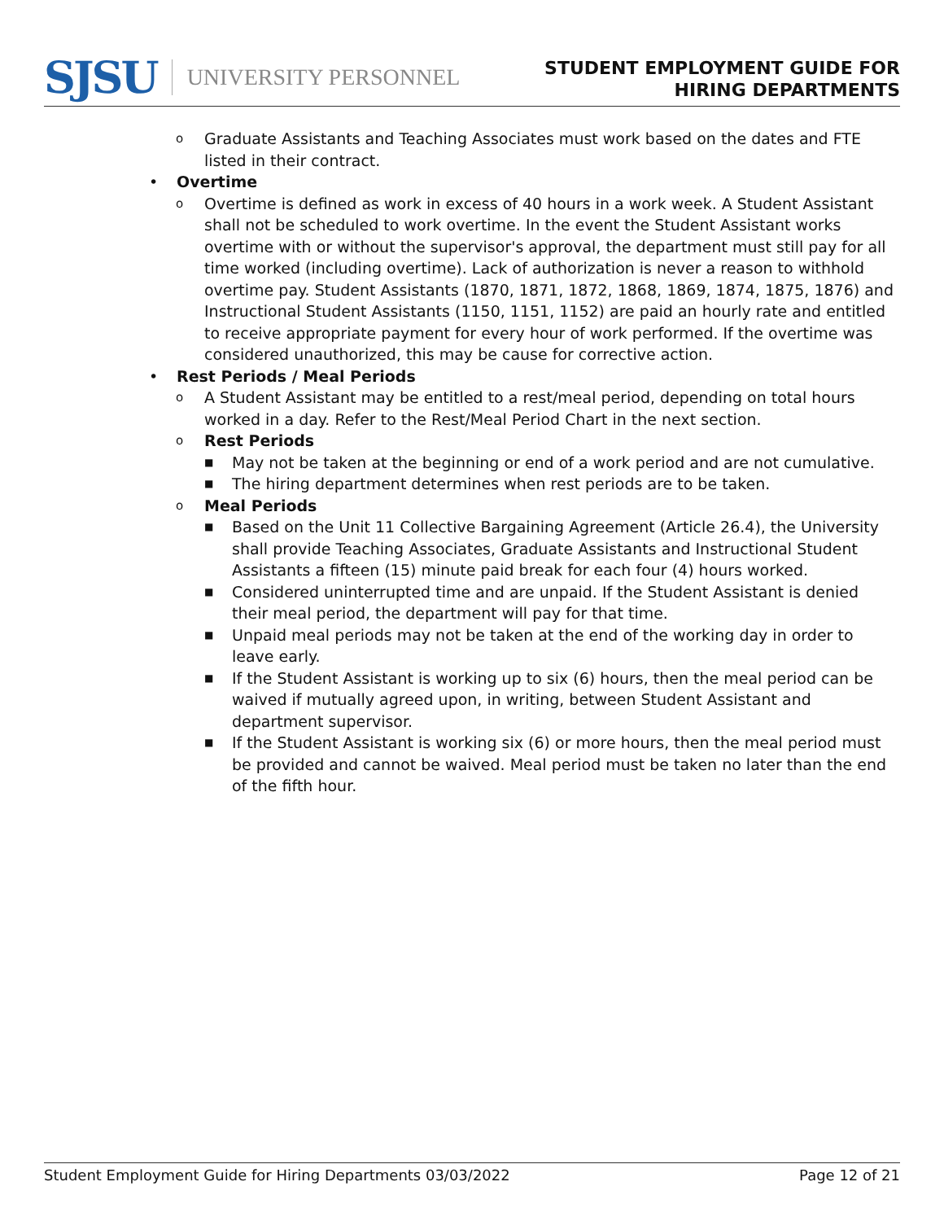SJSU UNIVERSITY PERSONNEL
STUDENT EMPLOYMENT GUIDE FOR
HIRING DEPARTMENTS
o Graduate Assistants and Teaching Associates must work based on the dates and FTE listed in their contract.
• Overtime
o Overtime is defined as work in excess of 40 hours in a work week. A Student Assistant shall not be scheduled to work overtime. In the event the Student Assistant works overtime with or without the supervisor's approval, the department must still pay for all time worked (including overtime). Lack of authorization is never a reason to withhold overtime pay. Student Assistants (1870, 1871, 1872, 1868, 1869, 1874, 1875, 1876) and Instructional Student Assistants (1150, 1151, 1152) are paid an hourly rate and entitled to receive appropriate payment for every hour of work performed. If the overtime was considered unauthorized, this may be cause for corrective action.
• Rest Periods / Meal Periods
o A Student Assistant may be entitled to a rest/meal period, depending on total hours worked in a day. Refer to the Rest/Meal Period Chart in the next section.
o Rest Periods
■ May not be taken at the beginning or end of a work period and are not cumulative.
■ The hiring department determines when rest periods are to be taken.
o Meal Periods
■ Based on the Unit 11 Collective Bargaining Agreement (Article 26.4), the University shall provide Teaching Associates, Graduate Assistants and Instructional Student Assistants a fifteen (15) minute paid break for each four (4) hours worked.
■ Considered uninterrupted time and are unpaid. If the Student Assistant is denied their meal period, the department will pay for that time.
■ Unpaid meal periods may not be taken at the end of the working day in order to leave early.
■ If the Student Assistant is working up to six (6) hours, then the meal period can be waived if mutually agreed upon, in writing, between Student Assistant and department supervisor.
■ If the Student Assistant is working six (6) or more hours, then the meal period must be provided and cannot be waived. Meal period must be taken no later than the end of the fifth hour.
Student Employment Guide for Hiring Departments 03/03/2022 Page 12 of 21